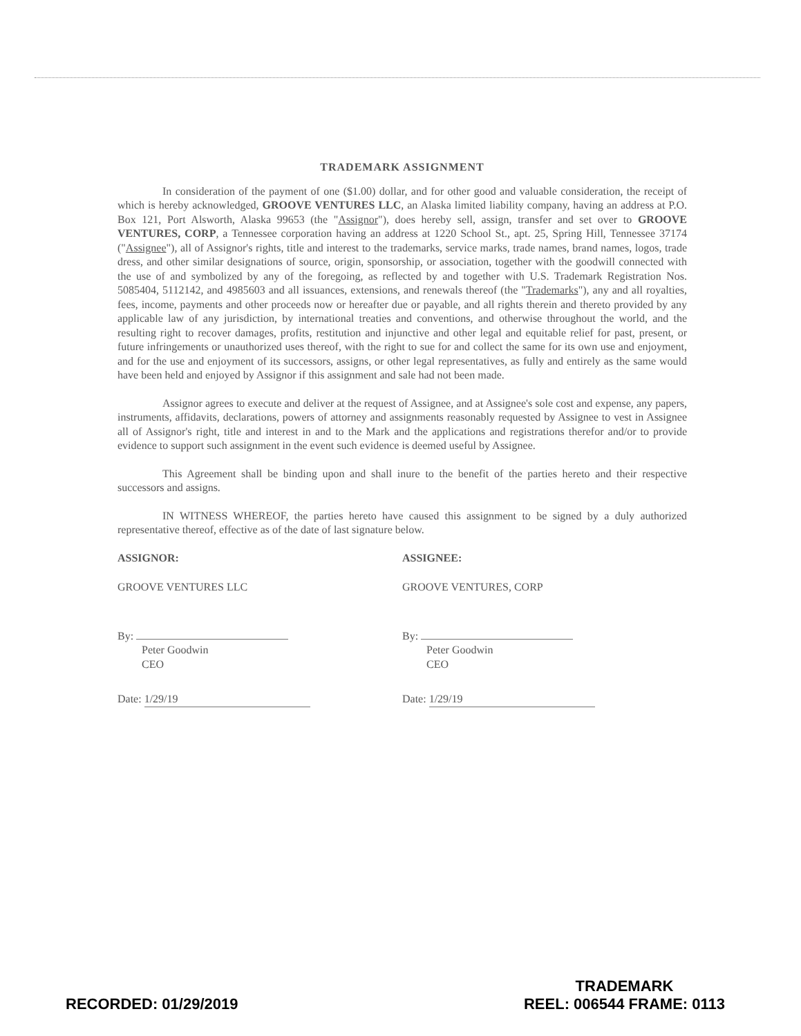TRADEMARK ASSIGNMENT
In consideration of the payment of one ($1.00) dollar, and for other good and valuable consideration, the receipt of which is hereby acknowledged, GROOVE VENTURES LLC, an Alaska limited liability company, having an address at P.O. Box 121, Port Alsworth, Alaska 99653 (the "Assignor"), does hereby sell, assign, transfer and set over to GROOVE VENTURES, CORP, a Tennessee corporation having an address at 1220 School St., apt. 25, Spring Hill, Tennessee 37174 ("Assignee"), all of Assignor's rights, title and interest to the trademarks, service marks, trade names, brand names, logos, trade dress, and other similar designations of source, origin, sponsorship, or association, together with the goodwill connected with the use of and symbolized by any of the foregoing, as reflected by and together with U.S. Trademark Registration Nos. 5085404, 5112142, and 4985603 and all issuances, extensions, and renewals thereof (the "Trademarks"), any and all royalties, fees, income, payments and other proceeds now or hereafter due or payable, and all rights therein and thereto provided by any applicable law of any jurisdiction, by international treaties and conventions, and otherwise throughout the world, and the resulting right to recover damages, profits, restitution and injunctive and other legal and equitable relief for past, present, or future infringements or unauthorized uses thereof, with the right to sue for and collect the same for its own use and enjoyment, and for the use and enjoyment of its successors, assigns, or other legal representatives, as fully and entirely as the same would have been held and enjoyed by Assignor if this assignment and sale had not been made.
Assignor agrees to execute and deliver at the request of Assignee, and at Assignee's sole cost and expense, any papers, instruments, affidavits, declarations, powers of attorney and assignments reasonably requested by Assignee to vest in Assignee all of Assignor's right, title and interest in and to the Mark and the applications and registrations therefor and/or to provide evidence to support such assignment in the event such evidence is deemed useful by Assignee.
This Agreement shall be binding upon and shall inure to the benefit of the parties hereto and their respective successors and assigns.
IN WITNESS WHEREOF, the parties hereto have caused this assignment to be signed by a duly authorized representative thereof, effective as of the date of last signature below.
ASSIGNOR:
GROOVE VENTURES LLC
By:
Peter Goodwin
CEO
Date: 1/29/19
ASSIGNEE:
GROOVE VENTURES, CORP
By:
Peter Goodwin
CEO
Date: 1/29/19
RECORDED: 01/29/2019
TRADEMARK
REEL: 006544 FRAME: 0113